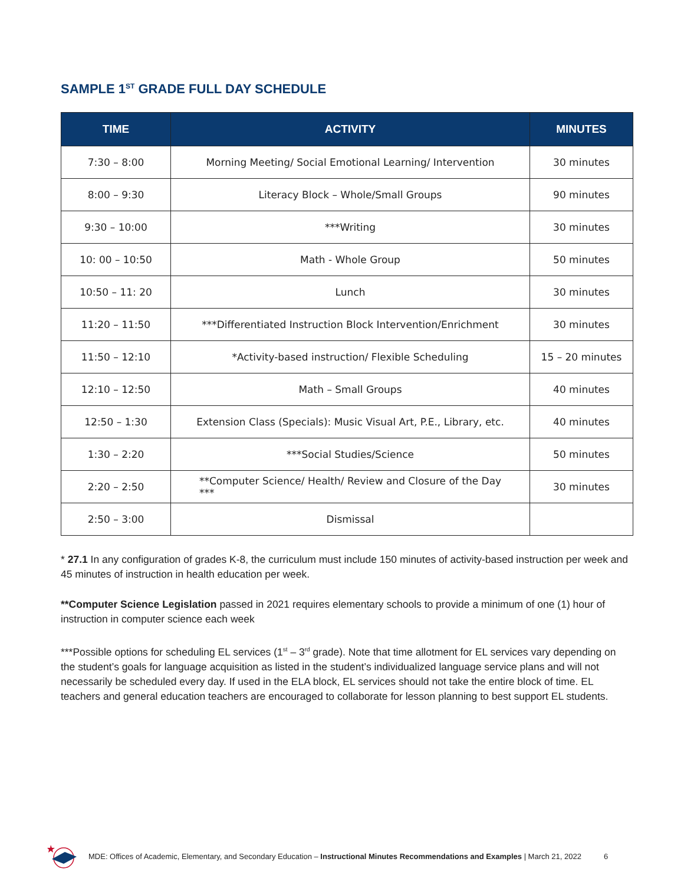SAMPLE 1<sup>ST</sup> GRADE FULL DAY SCHEDULE
| TIME | ACTIVITY | MINUTES |
| --- | --- | --- |
| 7:30 – 8:00 | Morning Meeting/ Social Emotional Learning/ Intervention | 30 minutes |
| 8:00 – 9:30 | Literacy Block – Whole/Small Groups | 90 minutes |
| 9:30 – 10:00 | ***Writing | 30 minutes |
| 10: 00 – 10:50 | Math - Whole Group | 50 minutes |
| 10:50 – 11: 20 | Lunch | 30 minutes |
| 11:20 – 11:50 | ***Differentiated Instruction Block Intervention/Enrichment | 30 minutes |
| 11:50 – 12:10 | *Activity-based instruction/ Flexible Scheduling | 15 – 20 minutes |
| 12:10 – 12:50 | Math – Small Groups | 40 minutes |
| 12:50 – 1:30 | Extension Class (Specials): Music Visual Art, P.E., Library, etc. | 40 minutes |
| 1:30 – 2:20 | ***Social Studies/Science | 50 minutes |
| 2:20 – 2:50 | **Computer Science/ Health/ Review and Closure of the Day *** | 30 minutes |
| 2:50 – 3:00 | Dismissal | |
* 27.1 In any configuration of grades K-8, the curriculum must include 150 minutes of activity-based instruction per week and 45 minutes of instruction in health education per week.
**Computer Science Legislation passed in 2021 requires elementary schools to provide a minimum of one (1) hour of instruction in computer science each week
***Possible options for scheduling EL services (1<sup>st</sup> – 3<sup>rd</sup> grade). Note that time allotment for EL services vary depending on the student’s goals for language acquisition as listed in the student’s individualized language service plans and will not necessarily be scheduled every day. If used in the ELA block, EL services should not take the entire block of time. EL teachers and general education teachers are encouraged to collaborate for lesson planning to best support EL students.
MDE: Offices of Academic, Elementary, and Secondary Education – Instructional Minutes Recommendations and Examples | March 21, 2022 6